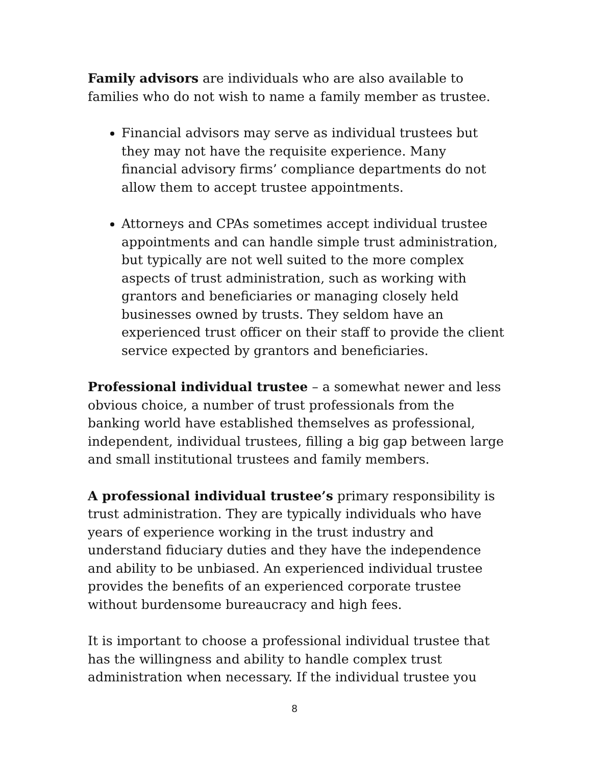Family advisors are individuals who are also available to families who do not wish to name a family member as trustee.
Financial advisors may serve as individual trustees but they may not have the requisite experience. Many financial advisory firms’ compliance departments do not allow them to accept trustee appointments.
Attorneys and CPAs sometimes accept individual trustee appointments and can handle simple trust administration, but typically are not well suited to the more complex aspects of trust administration, such as working with grantors and beneficiaries or managing closely held businesses owned by trusts. They seldom have an experienced trust officer on their staff to provide the client service expected by grantors and beneficiaries.
Professional individual trustee – a somewhat newer and less obvious choice, a number of trust professionals from the banking world have established themselves as professional, independent, individual trustees, filling a big gap between large and small institutional trustees and family members.
A professional individual trustee’s primary responsibility is trust administration. They are typically individuals who have years of experience working in the trust industry and understand fiduciary duties and they have the independence and ability to be unbiased. An experienced individual trustee provides the benefits of an experienced corporate trustee without burdensome bureaucracy and high fees.
It is important to choose a professional individual trustee that has the willingness and ability to handle complex trust administration when necessary. If the individual trustee you
8